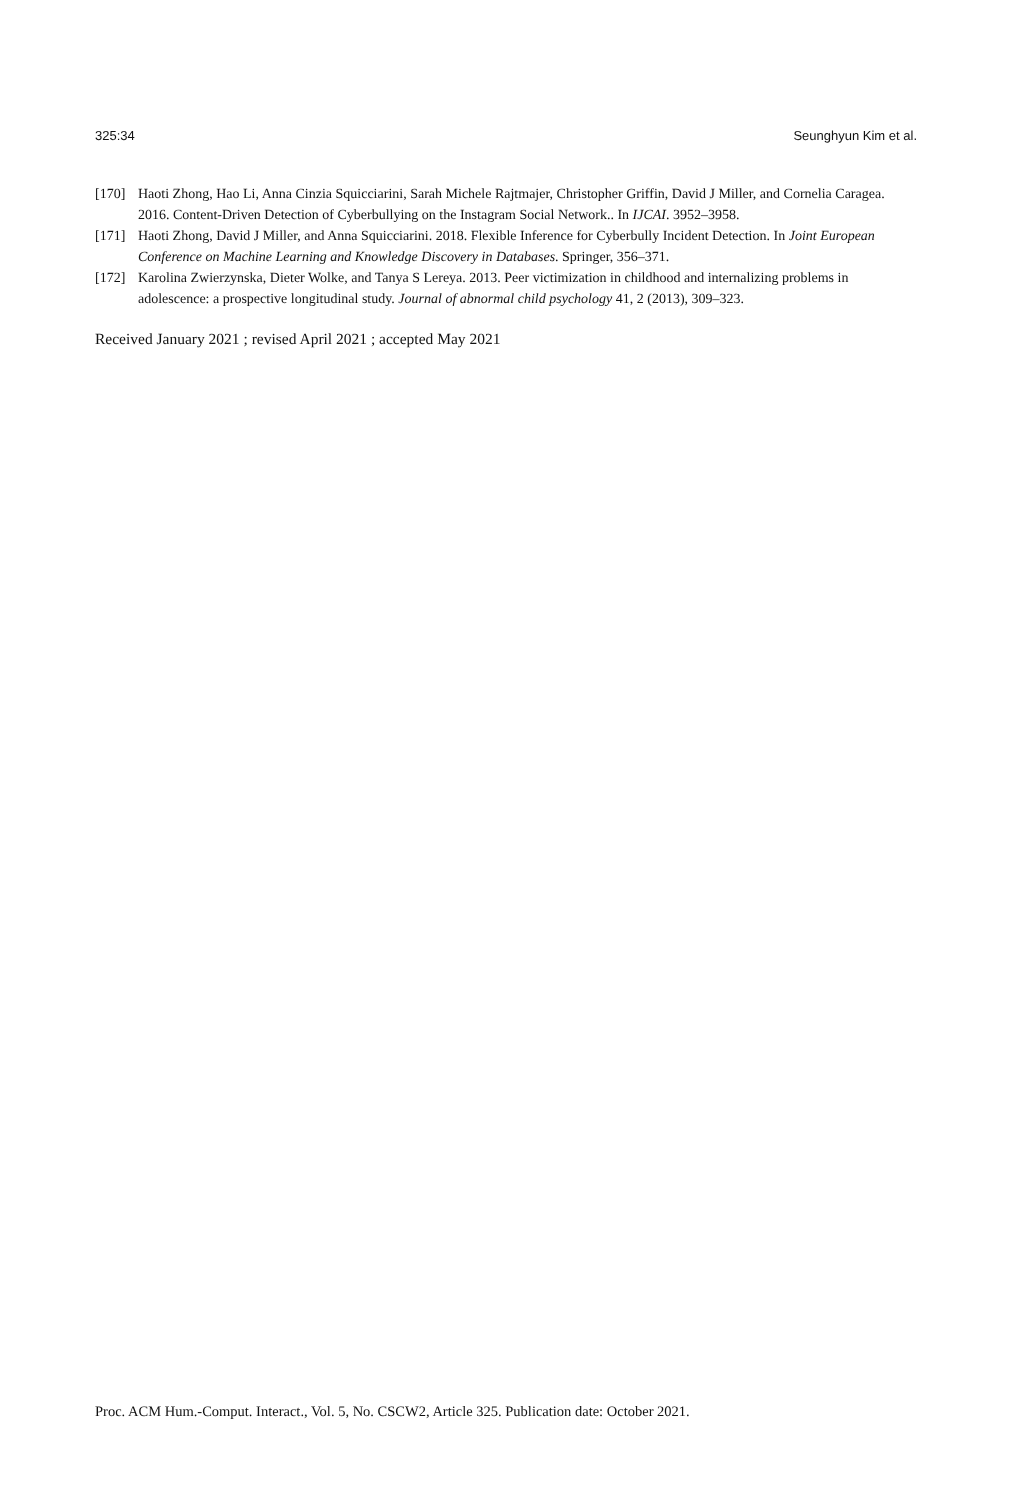325:34 Seunghyun Kim et al.
[170] Haoti Zhong, Hao Li, Anna Cinzia Squicciarini, Sarah Michele Rajtmajer, Christopher Griffin, David J Miller, and Cornelia Caragea. 2016. Content-Driven Detection of Cyberbullying on the Instagram Social Network.. In IJCAI. 3952–3958.
[171] Haoti Zhong, David J Miller, and Anna Squicciarini. 2018. Flexible Inference for Cyberbully Incident Detection. In Joint European Conference on Machine Learning and Knowledge Discovery in Databases. Springer, 356–371.
[172] Karolina Zwierzynska, Dieter Wolke, and Tanya S Lereya. 2013. Peer victimization in childhood and internalizing problems in adolescence: a prospective longitudinal study. Journal of abnormal child psychology 41, 2 (2013), 309–323.
Received January 2021 ; revised April 2021 ; accepted May 2021
Proc. ACM Hum.-Comput. Interact., Vol. 5, No. CSCW2, Article 325. Publication date: October 2021.